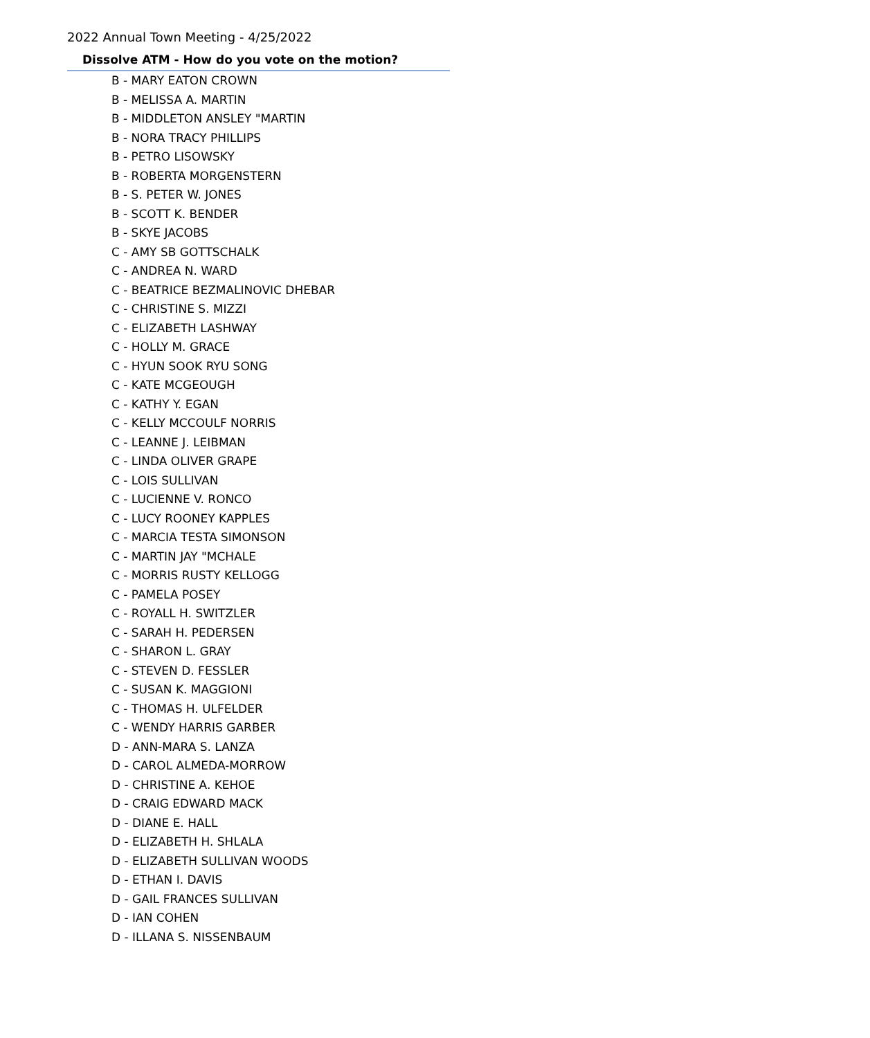2022 Annual Town Meeting - 4/25/2022
Dissolve ATM - How do you vote on the motion?
B - MARY EATON CROWN
B - MELISSA A. MARTIN
B - MIDDLETON ANSLEY "MARTIN
B - NORA TRACY PHILLIPS
B - PETRO LISOWSKY
B - ROBERTA MORGENSTERN
B - S. PETER W. JONES
B - SCOTT K. BENDER
B - SKYE JACOBS
C - AMY SB GOTTSCHALK
C - ANDREA N. WARD
C - BEATRICE BEZMALINOVIC DHEBAR
C - CHRISTINE S. MIZZI
C - ELIZABETH LASHWAY
C - HOLLY M. GRACE
C - HYUN SOOK RYU SONG
C - KATE MCGEOUGH
C - KATHY Y. EGAN
C - KELLY MCCOULF NORRIS
C - LEANNE J. LEIBMAN
C - LINDA OLIVER GRAPE
C - LOIS SULLIVAN
C - LUCIENNE V. RONCO
C - LUCY ROONEY KAPPLES
C - MARCIA TESTA SIMONSON
C - MARTIN JAY "MCHALE
C - MORRIS RUSTY KELLOGG
C - PAMELA POSEY
C - ROYALL H. SWITZLER
C - SARAH H. PEDERSEN
C - SHARON L. GRAY
C - STEVEN D. FESSLER
C - SUSAN K. MAGGIONI
C - THOMAS H. ULFELDER
C - WENDY HARRIS GARBER
D - ANN-MARA S. LANZA
D - CAROL ALMEDA-MORROW
D - CHRISTINE A. KEHOE
D - CRAIG EDWARD MACK
D - DIANE E. HALL
D - ELIZABETH H. SHLALA
D - ELIZABETH SULLIVAN WOODS
D - ETHAN I. DAVIS
D - GAIL FRANCES SULLIVAN
D - IAN COHEN
D - ILLANA S. NISSENBAUM